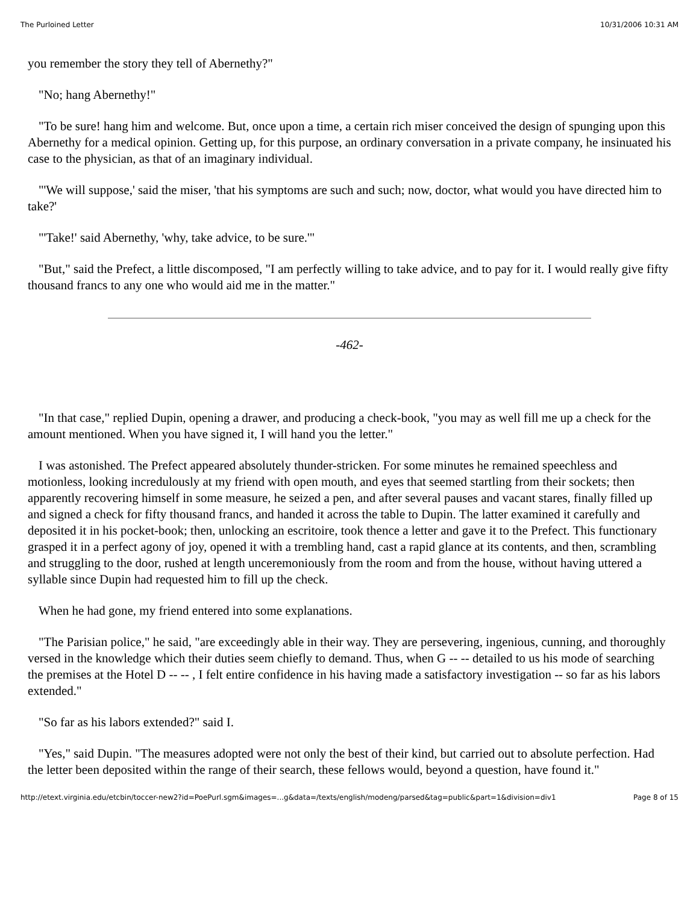The Purloined Letter 10/31/2006 10:31 AM
you remember the story they tell of Abernethy?"
"No; hang Abernethy!"
"To be sure! hang him and welcome. But, once upon a time, a certain rich miser conceived the design of spunging upon this Abernethy for a medical opinion. Getting up, for this purpose, an ordinary conversation in a private company, he insinuated his case to the physician, as that of an imaginary individual.
"'We will suppose,' said the miser, 'that his symptoms are such and such; now, doctor, what would you have directed him to take?'
"'Take!' said Abernethy, 'why, take advice, to be sure.'"
"But," said the Prefect, a little discomposed, "I am perfectly willing to take advice, and to pay for it. I would really give fifty thousand francs to any one who would aid me in the matter."
-462-
"In that case," replied Dupin, opening a drawer, and producing a check-book, "you may as well fill me up a check for the amount mentioned. When you have signed it, I will hand you the letter."
I was astonished. The Prefect appeared absolutely thunder-stricken. For some minutes he remained speechless and motionless, looking incredulously at my friend with open mouth, and eyes that seemed startling from their sockets; then apparently recovering himself in some measure, he seized a pen, and after several pauses and vacant stares, finally filled up and signed a check for fifty thousand francs, and handed it across the table to Dupin. The latter examined it carefully and deposited it in his pocket-book; then, unlocking an escritoire, took thence a letter and gave it to the Prefect. This functionary grasped it in a perfect agony of joy, opened it with a trembling hand, cast a rapid glance at its contents, and then, scrambling and struggling to the door, rushed at length unceremoniously from the room and from the house, without having uttered a syllable since Dupin had requested him to fill up the check.
When he had gone, my friend entered into some explanations.
"The Parisian police," he said, "are exceedingly able in their way. They are persevering, ingenious, cunning, and thoroughly versed in the knowledge which their duties seem chiefly to demand. Thus, when G -- -- detailed to us his mode of searching the premises at the Hotel D -- -- , I felt entire confidence in his having made a satisfactory investigation -- so far as his labors extended."
"So far as his labors extended?" said I.
"Yes," said Dupin. "The measures adopted were not only the best of their kind, but carried out to absolute perfection. Had the letter been deposited within the range of their search, these fellows would, beyond a question, have found it."
http://etext.virginia.edu/etcbin/toccer-new2?id=PoePurl.sgm&images=...g&data=/texts/english/modeng/parsed&tag=public&part=1&division=div1 Page 8 of 15